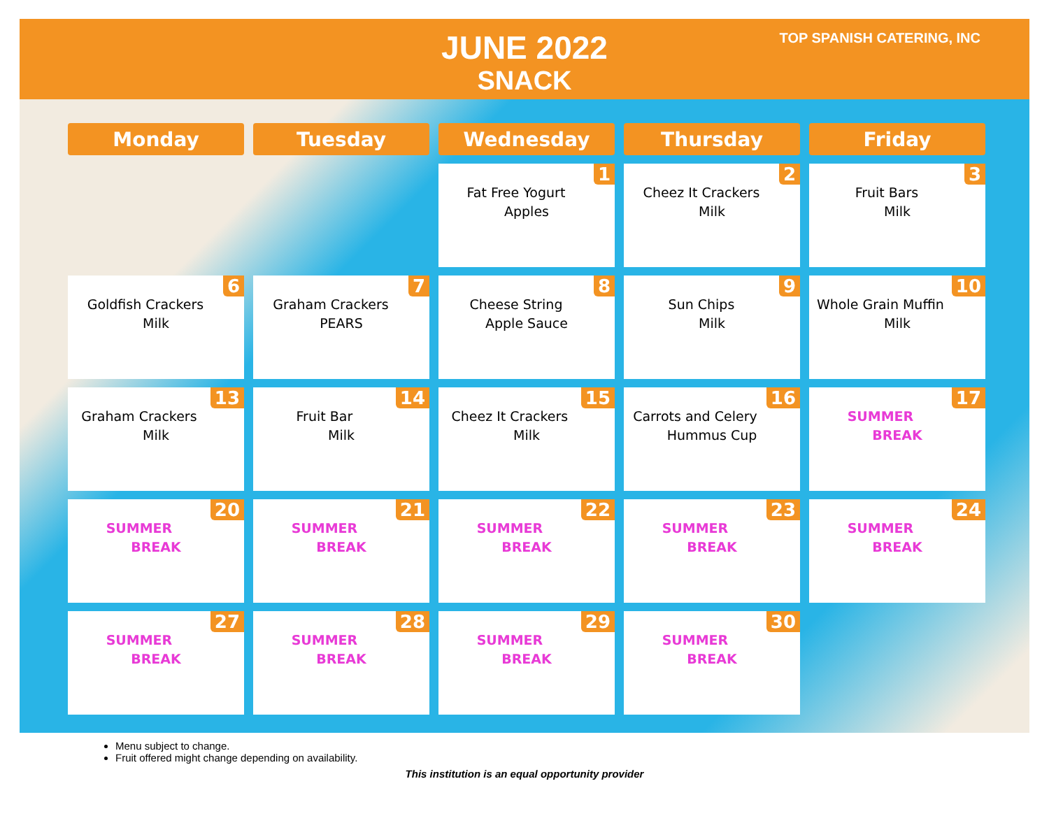JUNE 2022
SNACK
TOP SPANISH CATERING, INC
| Monday | Tuesday | Wednesday | Thursday | Friday |
| --- | --- | --- | --- | --- |
| | | 1 Fat Free Yogurt Apples | 2 Cheez It Crackers Milk | 3 Fruit Bars Milk |
| 6 Goldfish Crackers Milk | 7 Graham Crackers PEARS | 8 Cheese String Apple Sauce | 9 Sun Chips Milk | 10 Whole Grain Muffin Milk |
| 13 Graham Crackers Milk | 14 Fruit Bar Milk | 15 Cheez It Crackers Milk | 16 Carrots and Celery Hummus Cup | 17 SUMMER BREAK |
| 20 SUMMER BREAK | 21 SUMMER BREAK | 22 SUMMER BREAK | 23 SUMMER BREAK | 24 SUMMER BREAK |
| 27 SUMMER BREAK | 28 SUMMER BREAK | 29 SUMMER BREAK | 30 SUMMER BREAK | |
Menu subject to change.
Fruit offered might change depending on availability.
This institution is an equal opportunity provider